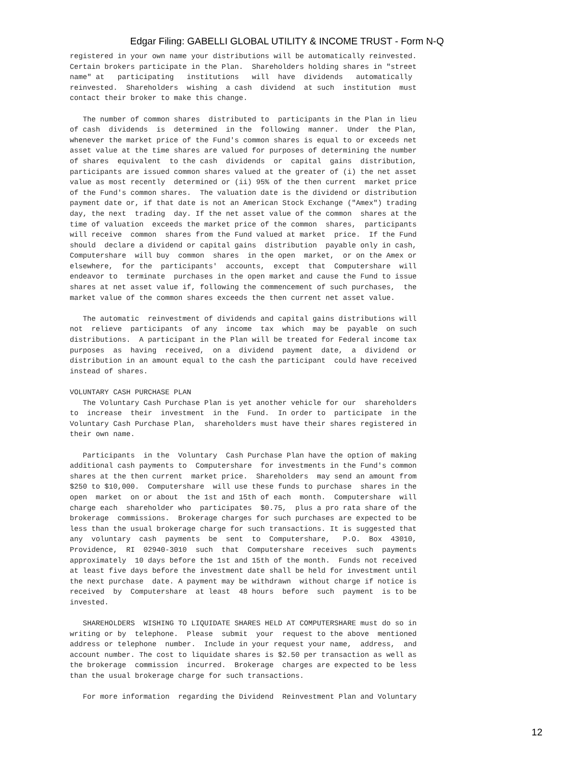Edgar Filing: GABELLI GLOBAL UTILITY & INCOME TRUST - Form N-Q
registered in your own name your distributions will be automatically reinvested.
Certain brokers participate in the Plan.  Shareholders holding shares in "street
name" at   participating   institutions   will  have  dividends   automatically
reinvested.  Shareholders  wishing  a cash  dividend  at such  institution  must
contact their broker to make this change.

   The number of common shares  distributed to  participants in the Plan in lieu
of cash  dividends  is  determined  in the  following  manner.  Under  the Plan,
whenever the market price of the Fund's common shares is equal to or exceeds net
asset value at the time shares are valued for purposes of determining the number
of shares  equivalent  to the cash  dividends  or  capital  gains  distribution,
participants are issued common shares valued at the greater of (i) the net asset
value as most recently  determined or (ii) 95% of the then current  market price
of the Fund's common shares.  The valuation date is the dividend or distribution
payment date or, if that date is not an American Stock Exchange ("Amex") trading
day, the next  trading  day. If the net asset value of the common  shares at the
time of valuation  exceeds the market price of the common  shares,  participants
will receive  common  shares from the Fund valued at market  price.  If the Fund
should  declare a dividend or capital gains  distribution  payable only in cash,
Computershare  will buy  common  shares  in the open  market,  or on the Amex or
elsewhere,  for the  participants'  accounts,  except  that  Computershare  will
endeavor to  terminate  purchases in the open market and cause the Fund to issue
shares at net asset value if, following the commencement of such purchases,  the
market value of the common shares exceeds the then current net asset value.

   The automatic  reinvestment of dividends and capital gains distributions will
not  relieve  participants  of any  income  tax  which  may be  payable  on such
distributions.  A participant in the Plan will be treated for Federal income tax
purposes  as  having  received,  on a  dividend  payment  date,  a  dividend  or
distribution in an amount equal to the cash the participant  could have received
instead of shares.

VOLUNTARY CASH PURCHASE PLAN
   The Voluntary Cash Purchase Plan is yet another vehicle for our  shareholders
to  increase  their  investment  in the  Fund.  In order to  participate  in the
Voluntary Cash Purchase Plan,  shareholders must have their shares registered in
their own name.

   Participants  in the  Voluntary  Cash Purchase Plan have the option of making
additional cash payments to  Computershare  for investments in the Fund's common
shares at the then current  market price.  Shareholders  may send an amount from
$250 to $10,000.  Computershare  will use these funds to purchase  shares in the
open  market  on or about  the 1st and 15th of each  month.  Computershare  will
charge each  shareholder who  participates  $0.75,  plus a pro rata share of the
brokerage  commissions.  Brokerage charges for such purchases are expected to be
less than the usual brokerage charge for such transactions. It is suggested that
any  voluntary  cash  payments  be  sent  to  Computershare,   P.O.  Box  43010,
Providence,  RI  02940-3010  such  that  Computershare  receives  such  payments
approximately  10 days before the 1st and 15th of the month.  Funds not received
at least five days before the investment date shall be held for investment until
the next purchase  date. A payment may be withdrawn  without charge if notice is
received  by  Computershare  at least  48 hours  before  such  payment  is to be
invested.

   SHAREHOLDERS  WISHING TO LIQUIDATE SHARES HELD AT COMPUTERSHARE must do so in
writing or by  telephone.  Please  submit  your  request to the above  mentioned
address or telephone  number.  Include in your request your name,  address,  and
account number. The cost to liquidate shares is $2.50 per transaction as well as
the brokerage  commission  incurred.  Brokerage  charges are expected to be less
than the usual brokerage charge for such transactions.

   For more information  regarding the Dividend  Reinvestment Plan and Voluntary
12